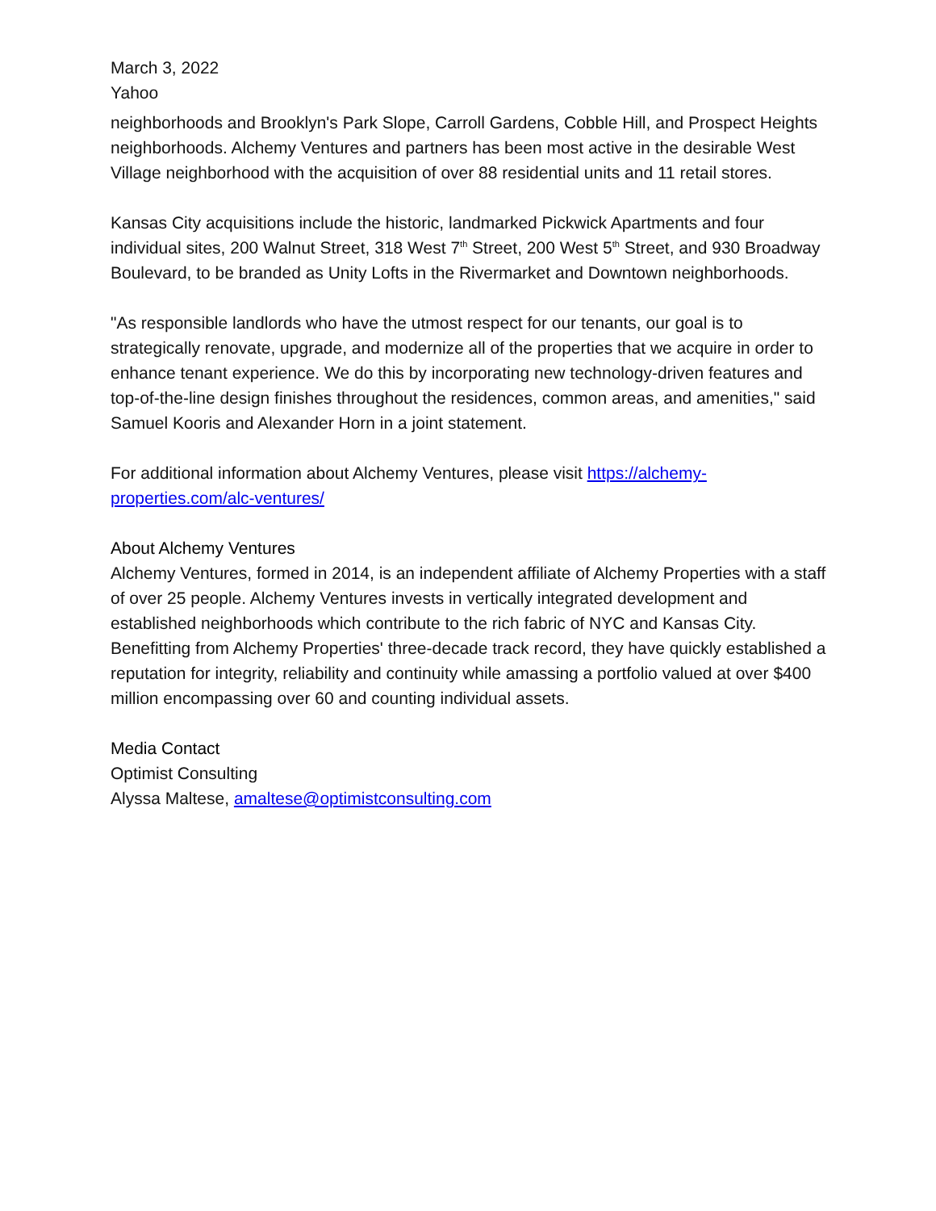March 3, 2022
Yahoo
neighborhoods and Brooklyn's Park Slope, Carroll Gardens, Cobble Hill, and Prospect Heights neighborhoods. Alchemy Ventures and partners has been most active in the desirable West Village neighborhood with the acquisition of over 88 residential units and 11 retail stores.
Kansas City acquisitions include the historic, landmarked Pickwick Apartments and four individual sites, 200 Walnut Street, 318 West 7<sup>th</sup> Street, 200 West 5<sup>th</sup> Street, and 930 Broadway Boulevard, to be branded as Unity Lofts in the Rivermarket and Downtown neighborhoods.
"As responsible landlords who have the utmost respect for our tenants, our goal is to strategically renovate, upgrade, and modernize all of the properties that we acquire in order to enhance tenant experience. We do this by incorporating new technology-driven features and top-of-the-line design finishes throughout the residences, common areas, and amenities," said Samuel Kooris and Alexander Horn in a joint statement.
For additional information about Alchemy Ventures, please visit https://alchemy-properties.com/alc-ventures/
About Alchemy Ventures
Alchemy Ventures, formed in 2014, is an independent affiliate of Alchemy Properties with a staff of over 25 people. Alchemy Ventures invests in vertically integrated development and established neighborhoods which contribute to the rich fabric of NYC and Kansas City. Benefitting from Alchemy Properties' three-decade track record, they have quickly established a reputation for integrity, reliability and continuity while amassing a portfolio valued at over $400 million encompassing over 60 and counting individual assets.
Media Contact
Optimist Consulting
Alyssa Maltese, amaltese@optimistconsulting.com